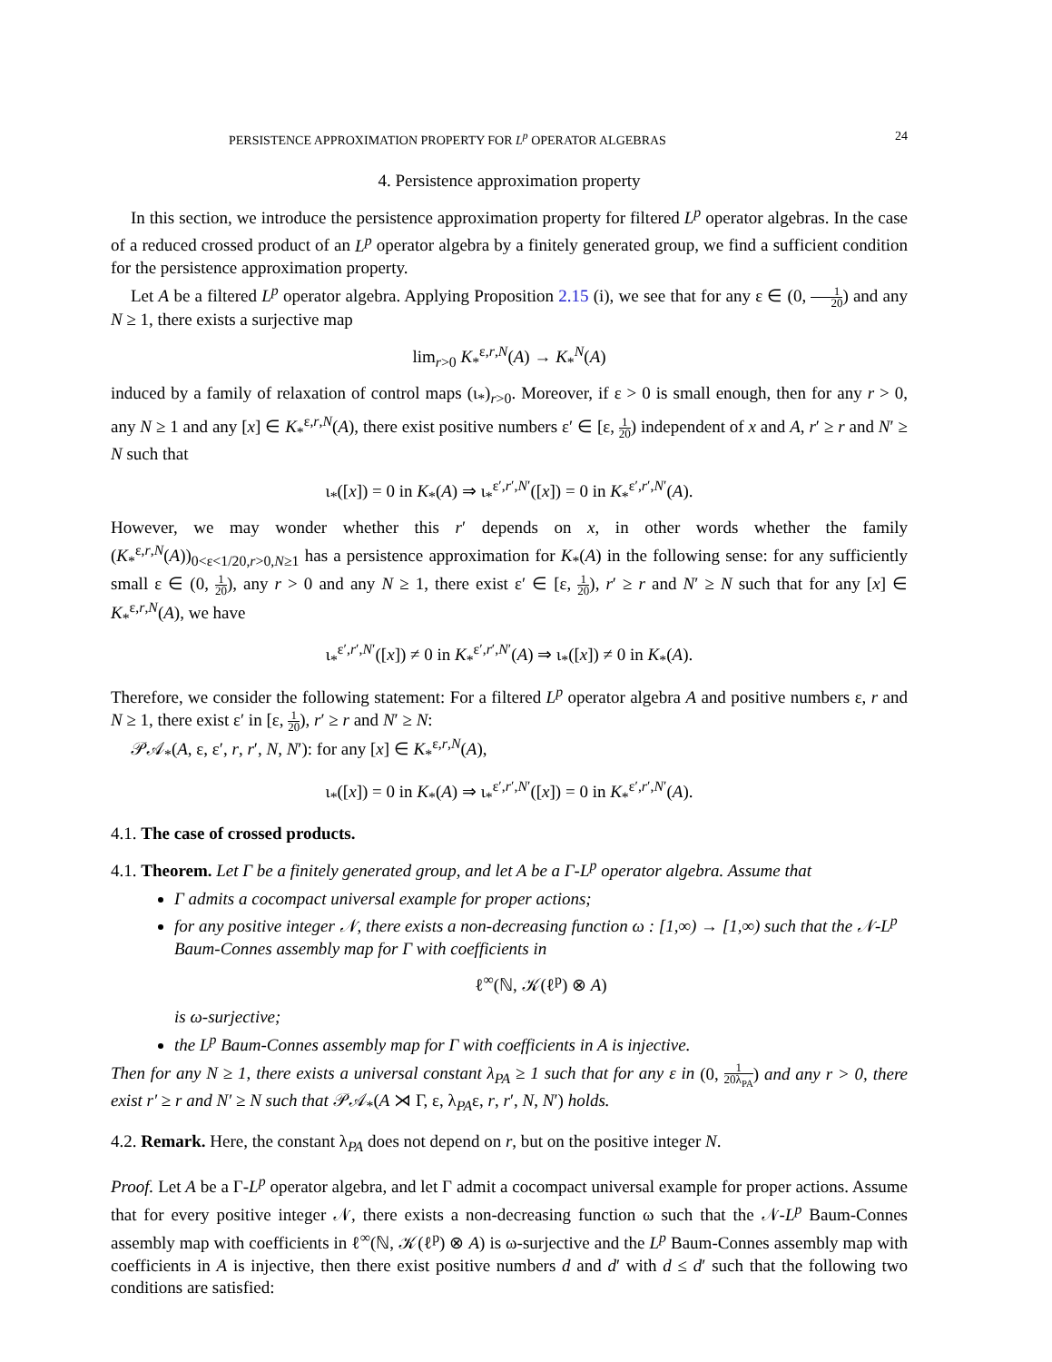PERSISTENCE APPROXIMATION PROPERTY FOR L<sup>p</sup> OPERATOR ALGEBRAS 24
4. Persistence approximation property
In this section, we introduce the persistence approximation property for filtered L<sup>p</sup> operator algebras. In the case of a reduced crossed product of an L<sup>p</sup> operator algebra by a finitely generated group, we find a sufficient condition for the persistence approximation property.
Let A be a filtered L<sup>p</sup> operator algebra. Applying Proposition 2.15 (i), we see that for any ε ∈ (0, 1 20) and any N ≥ 1, there exists a surjective map
lim<sub>r>0</sub> K<sub>*</sub><sup>ε,r,N</sup>(A) → K<sub>*</sub><sup>N</sup>(A)
induced by a family of relaxation of control maps (ι<sub>*</sub>)<sub>r>0</sub>. Moreover, if ε > 0 is small enough, then for any r > 0, any N ≥ 1 and any [x] ∈ K<sub>*</sub><sup>ε,r,N</sup>(A), there exist positive numbers ε′ ∈ [ε, 1 20) independent of x and A, r′ ≥ r and N′ ≥ N such that
ι<sub>*</sub>([x]) = 0 in K<sub>*</sub>(A) ⇒ ι<sub>*</sub><sup>ε′,r′,N′</sup>([x]) = 0 in K<sub>*</sub><sup>ε′,r′,N′</sup>(A).
However, we may wonder whether this r′ depends on x, in other words whether the family (K<sub>*</sub><sup>ε,r,N</sup>(A))<sub>0<ε<1/20,r>0,N≥1</sub> has a persistence approximation for K<sub>*</sub>(A) in the following sense: for any sufficiently small ε ∈ (0, 1 20), any r > 0 and any N ≥ 1, there exist ε′ ∈ [ε, 1 20), r′ ≥ r and N′ ≥ N such that for any [x] ∈ K<sub>*</sub><sup>ε,r,N</sup>(A), we have
ι<sub>*</sub><sup>ε′,r′,N′</sup>([x]) ≠ 0 in K<sub>*</sub><sup>ε′,r′,N′</sup>(A) ⇒ ι<sub>*</sub>([x]) ≠ 0 in K<sub>*</sub>(A).
Therefore, we consider the following statement: For a filtered L<sup>p</sup> operator algebra A and positive numbers ε, r and N ≥ 1, there exist ε′ in [ε, 1 20), r′ ≥ r and N′ ≥ N:
𝒫𝒜<sub>*</sub>(A, ε, ε′, r, r′, N, N′): for any [x] ∈ K<sub>*</sub><sup>ε,r,N</sup>(A),
ι<sub>*</sub>([x]) = 0 in K<sub>*</sub>(A) ⇒ ι<sub>*</sub><sup>ε′,r′,N′</sup>([x]) = 0 in K<sub>*</sub><sup>ε′,r′,N′</sup>(A).
4.1. The case of crossed products.
4.1. Theorem. Let Γ be a finitely generated group, and let A be a Γ-L<sup>p</sup> operator algebra. Assume that
Γ admits a cocompact universal example for proper actions;
for any positive integer 𝒩, there exists a non-decreasing function ω : [1,∞) → [1,∞) such that the 𝒩-L<sup>p</sup> Baum-Connes assembly map for Γ with coefficients in
ℓ<sup>∞</sup>(ℕ, 𝒦(ℓ<sup>p</sup>) ⊗ A)
is ω-surjective;
the L<sup>p</sup> Baum-Connes assembly map for Γ with coefficients in A is injective.
Then for any N ≥ 1, there exists a universal constant λ<sub>PA</sub> ≥ 1 such that for any ε in (0, 1 20λ<sub>PA</sub>) and any r > 0, there exist r′ ≥ r and N′ ≥ N such that 𝒫𝒜<sub>*</sub>(A ⋊ Γ, ε, λ<sub>PA</sub>ε, r, r′, N, N′) holds.
4.2. Remark. Here, the constant λ<sub>PA</sub> does not depend on r, but on the positive integer N.
Proof. Let A be a Γ-L<sup>p</sup> operator algebra, and let Γ admit a cocompact universal example for proper actions. Assume that for every positive integer 𝒩, there exists a non-decreasing function ω such that the 𝒩-L<sup>p</sup> Baum-Connes assembly map with coefficients in ℓ<sup>∞</sup>(ℕ, 𝒦(ℓ<sup>p</sup>) ⊗ A) is ω-surjective and the L<sup>p</sup> Baum-Connes assembly map with coefficients in A is injective, then there exist positive numbers d and d′ with d ≤ d′ such that the following two conditions are satisfied: